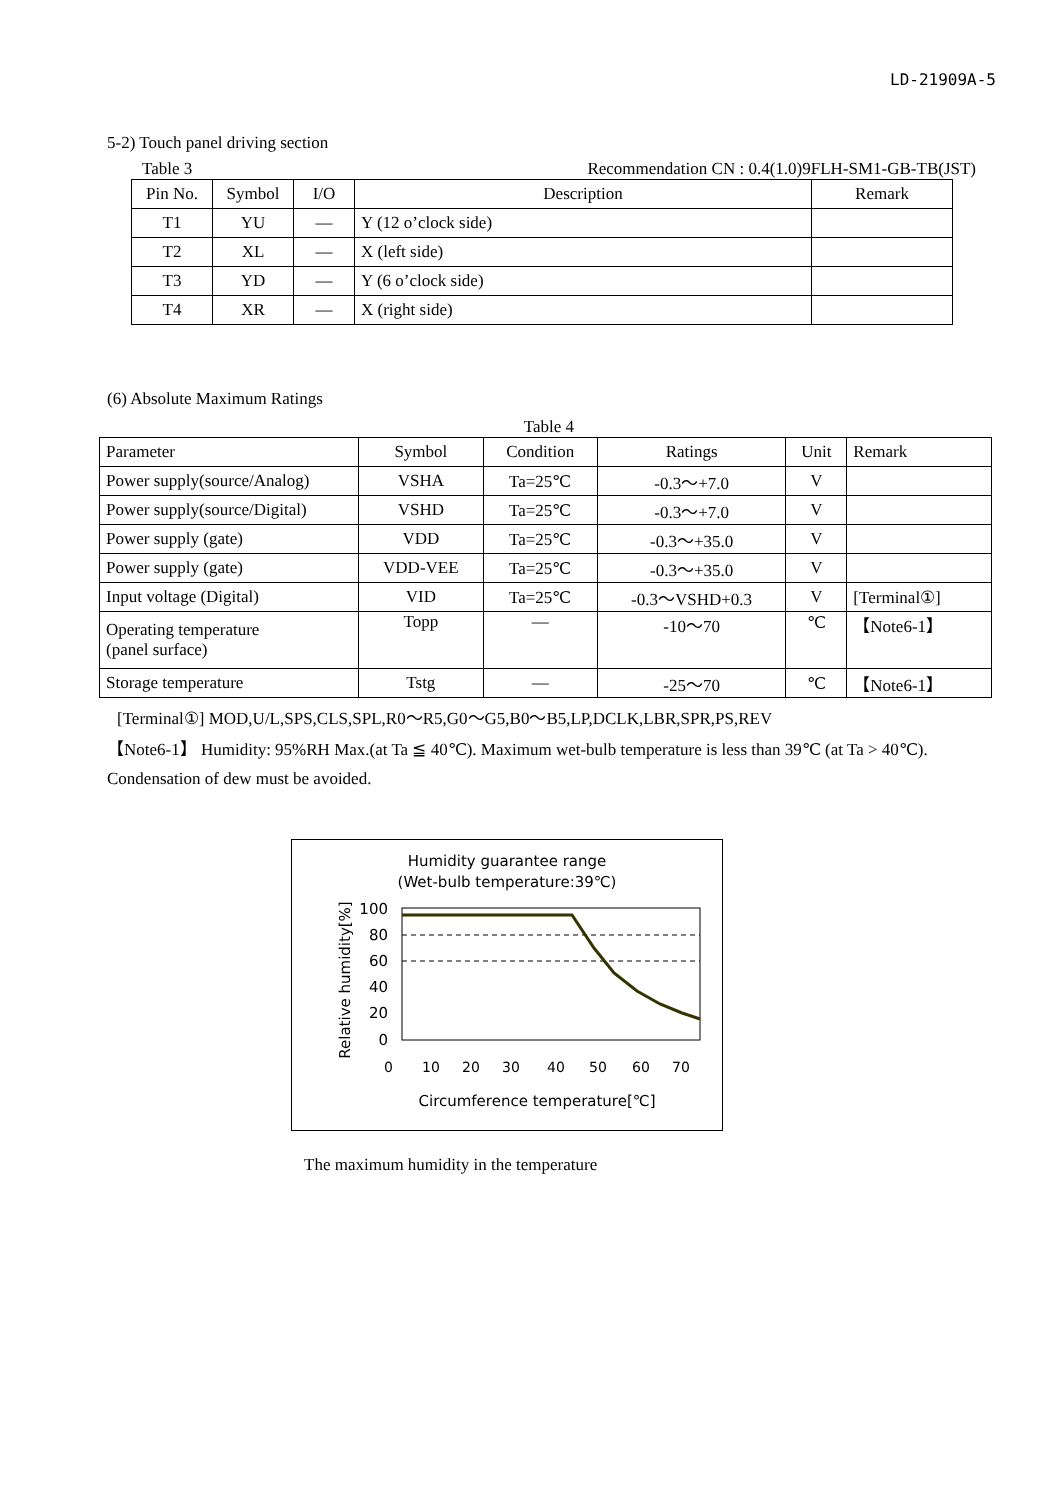LD-21909A-5
5-2) Touch panel driving section
Table 3 Recommendation CN : 0.4(1.0)9FLH-SM1-GB-TB(JST)
| Pin No. | Symbol | I/O | Description | Remark |
| --- | --- | --- | --- | --- |
| T1 | YU | — | Y (12 o’clock side) | |
| T2 | XL | — | X (left side) | |
| T3 | YD | — | Y (6 o’clock side) | |
| T4 | XR | — | X (right side) | |
(6) Absolute Maximum Ratings
Table 4
| Parameter | Symbol | Condition | Ratings | Unit | Remark |
| --- | --- | --- | --- | --- | --- |
| Power supply(source/Analog) | VSHA | Ta=25℃ | -0.3～+7.0 | V | |
| Power supply(source/Digital) | VSHD | Ta=25℃ | -0.3～+7.0 | V | |
| Power supply (gate) | VDD | Ta=25℃ | -0.3～+35.0 | V | |
| Power supply (gate) | VDD-VEE | Ta=25℃ | -0.3～+35.0 | V | |
| Input voltage (Digital) | VID | Ta=25℃ | -0.3～VSHD+0.3 | V | [Terminal①] |
| Operating temperature (panel surface) | Topp | — | -10～70 | ℃ | 【Note6-1】 |
| Storage temperature | Tstg | — | -25～70 | ℃ | 【Note6-1】 |
[Terminal①] MOD,U/L,SPS,CLS,SPL,R0～R5,G0～G5,B0～B5,LP,DCLK,LBR,SPR,PS,REV
【Note6-1】 Humidity: 95%RH Max.(at Ta ≦ 40℃). Maximum wet-bulb temperature is less than 39℃ (at Ta > 40℃). Condensation of dew must be avoided.
Humidity guarantee range
(Wet-bulb temperature:39℃)
Relative humidity[%]
100
80
60
40
20
0
0
10
20
30
40
50
60
70
Circumference temperature[℃]
The maximum humidity in the temperature